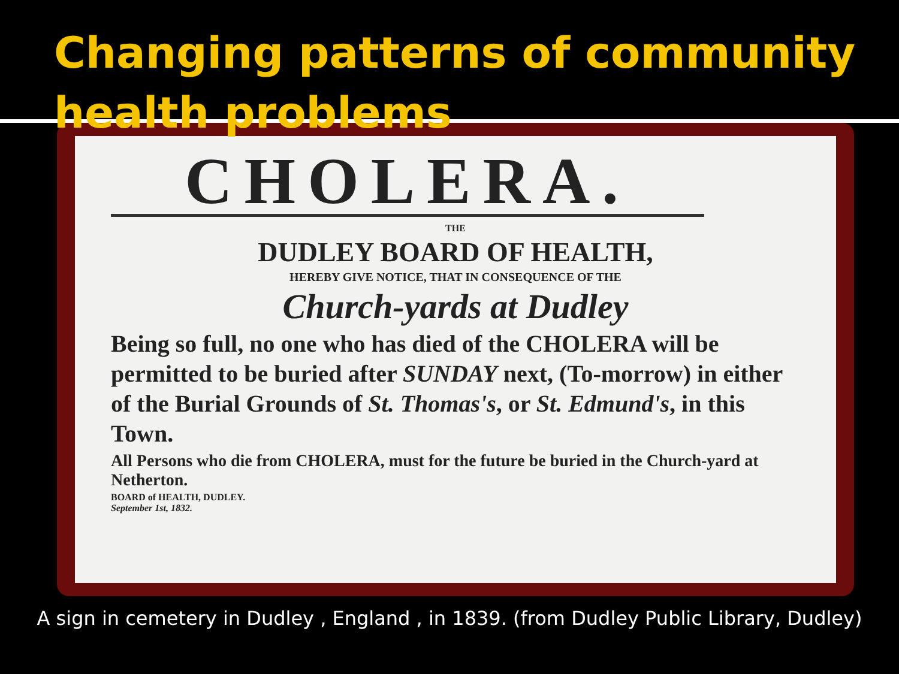Changing patterns of community
health problems
CHOLERA.
THE
DUDLEY BOARD OF HEALTH,
HEREBY GIVE NOTICE, THAT IN CONSEQUENCE OF THE
Church-yards at Dudley
Being so full, no one who has died of the CHOLERA will be permitted to be buried after SUNDAY next, (To-morrow) in either of the Burial Grounds of St. Thomas's, or St. Edmund's, in this Town.
All Persons who die from CHOLERA, must for the future be buried in the Church-yard at Netherton.
BOARD of HEALTH, DUDLEY.
September 1st, 1832.
A sign in cemetery in Dudley , England , in 1839. (from Dudley Public Library, Dudley)